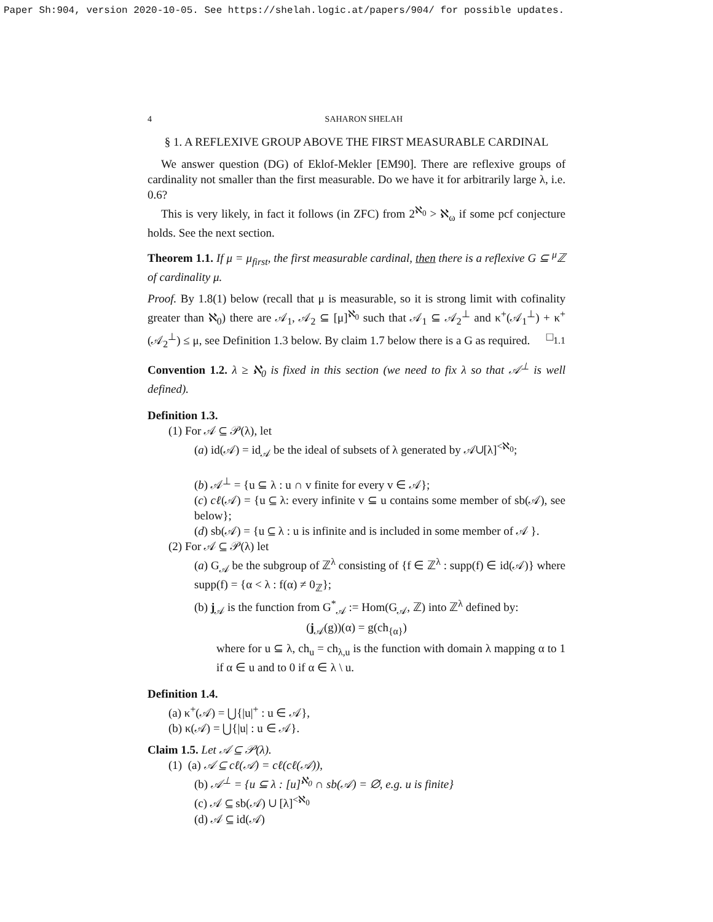Paper Sh:904, version 2020-10-05. See https://shelah.logic.at/papers/904/ for possible updates.
4 SAHARON SHELAH
§ 1. A REFLEXIVE GROUP ABOVE THE FIRST MEASURABLE CARDINAL
We answer question (DG) of Eklof-Mekler [EM90]. There are reflexive groups of cardinality not smaller than the first measurable. Do we have it for arbitrarily large λ, i.e. 0.6?
This is very likely, in fact it follows (in ZFC) from 2<sup>ℵ<sub>0</sub></sup> > ℵ<sub>ω</sub> if some pcf conjecture holds. See the next section.
Theorem 1.1. If μ = μ<sub>first</sub>, the first measurable cardinal, then there is a reflexive G ⊆ <sup>μ</sup>ℤ of cardinality μ.
Proof. By 1.8(1) below (recall that μ is measurable, so it is strong limit with cofinality greater than ℵ<sub>0</sub>) there are 𝒜<sub>1</sub>, 𝒜<sub>2</sub> ⊆ [μ]<sup>ℵ<sub>0</sub></sup> such that 𝒜<sub>1</sub> ⊆ 𝒜<sub>2</sub><sup>⊥</sup> and κ<sup>+</sup>(𝒜<sub>1</sub><sup>⊥</sup>) + κ<sup>+</sup>(𝒜<sub>2</sub><sup>⊥</sup>) ≤ μ, see Definition 1.3 below. By claim 1.7 below there is a G as required. □<sub>1.1</sub>
Convention 1.2. λ ≥ ℵ<sub>0</sub> is fixed in this section (we need to fix λ so that 𝒜<sup>⊥</sup> is well defined).
Definition 1.3.
(1) For 𝒜 ⊆ 𝒫(λ), let
(a) id(𝒜) = id<sub>𝒜</sub> be the ideal of subsets of λ generated by 𝒜∪[λ]<sup><ℵ<sub>0</sub></sup>;
(b) 𝒜<sup>⊥</sup> = {u ⊆ λ : u ∩ v finite for every v ∈ 𝒜};
(c) cℓ(𝒜) = {u ⊆ λ: every infinite v ⊆ u contains some member of sb(𝒜), see below};
(d) sb(𝒜) = {u ⊆ λ : u is infinite and is included in some member of 𝒜 }.
(2) For 𝒜 ⊆ 𝒫(λ) let
(a) G<sub>𝒜</sub> be the subgroup of ℤ<sup>λ</sup> consisting of {f ∈ ℤ<sup>λ</sup> : supp(f) ∈ id(𝒜)} where supp(f) = {α < λ : f(α) ≠ 0<sub>ℤ</sub>};
(b) j<sub>𝒜</sub> is the function from G<sup>*</sup><sub>𝒜</sub> := Hom(G<sub>𝒜</sub>, ℤ) into ℤ<sup>λ</sup> defined by:
(j<sub>𝒜</sub>(g))(α) = g(ch<sub>{α}</sub>)
where for u ⊆ λ, ch<sub>u</sub> = ch<sub>λ,u</sub> is the function with domain λ mapping α to 1 if α ∈ u and to 0 if α ∈ λ \ u.
Definition 1.4.
(a) κ<sup>+</sup>(𝒜) = ⋃{|u|<sup>+</sup> : u ∈ 𝒜},
(b) κ(𝒜) = ⋃{|u| : u ∈ 𝒜}.
Claim 1.5. Let 𝒜 ⊆ 𝒫(λ).
(1) (a) 𝒜 ⊆ cℓ(𝒜) = cℓ(cℓ(𝒜)),
(b) 𝒜<sup>⊥</sup> = {u ⊆ λ : [u]<sup>ℵ<sub>0</sub></sup> ∩ sb(𝒜) = ∅, e.g. u is finite}
(c) 𝒜 ⊆ sb(𝒜) ∪ [λ]<sup><ℵ<sub>0</sub></sup>
(d) 𝒜 ⊆ id(𝒜)